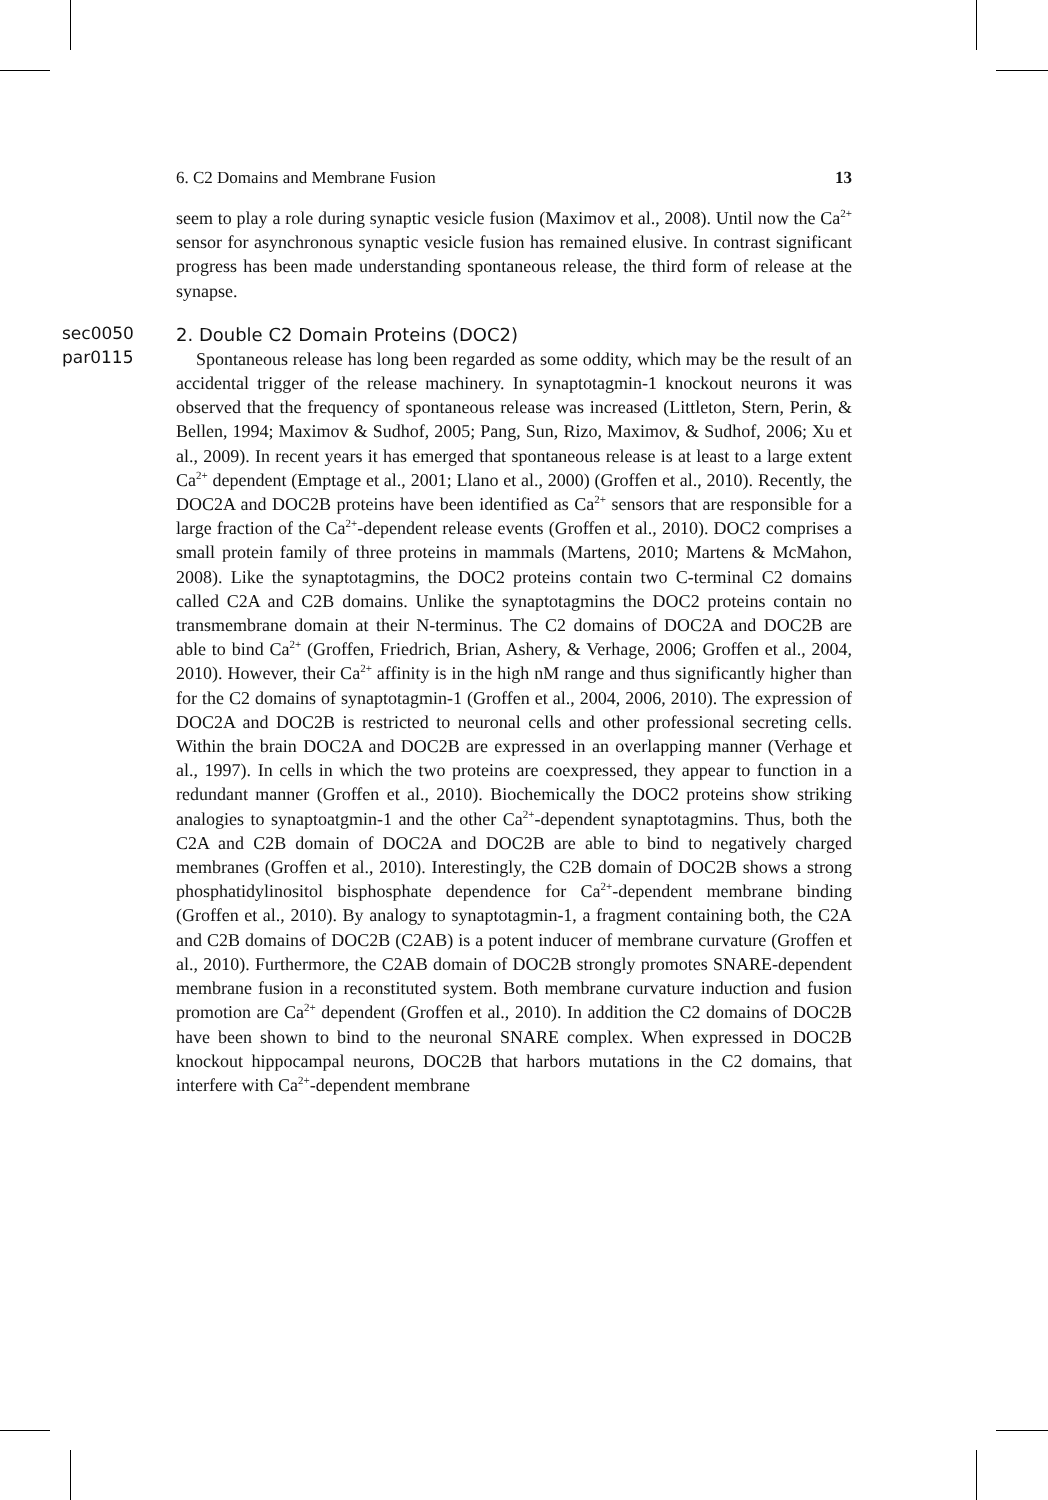6. C2 Domains and Membrane Fusion 13
seem to play a role during synaptic vesicle fusion (Maximov et al., 2008). Until now the Ca<sup>2+</sup> sensor for asynchronous synaptic vesicle fusion has remained elusive. In contrast significant progress has been made understanding spontaneous release, the third form of release at the synapse.
sec0050
2. Double C2 Domain Proteins (DOC2)
par0115
Spontaneous release has long been regarded as some oddity, which may be the result of an accidental trigger of the release machinery. In synaptotagmin-1 knockout neurons it was observed that the frequency of spontaneous release was increased (Littleton, Stern, Perin, & Bellen, 1994; Maximov & Sudhof, 2005; Pang, Sun, Rizo, Maximov, & Sudhof, 2006; Xu et al., 2009). In recent years it has emerged that spontaneous release is at least to a large extent Ca<sup>2+</sup> dependent (Emptage et al., 2001; Llano et al., 2000) (Groffen et al., 2010). Recently, the DOC2A and DOC2B proteins have been identified as Ca<sup>2+</sup> sensors that are responsible for a large fraction of the Ca<sup>2+</sup>-dependent release events (Groffen et al., 2010). DOC2 comprises a small protein family of three proteins in mammals (Martens, 2010; Martens & McMahon, 2008). Like the synaptotagmins, the DOC2 proteins contain two C-terminal C2 domains called C2A and C2B domains. Unlike the synaptotagmins the DOC2 proteins contain no transmembrane domain at their N-terminus. The C2 domains of DOC2A and DOC2B are able to bind Ca<sup>2+</sup> (Groffen, Friedrich, Brian, Ashery, & Verhage, 2006; Groffen et al., 2004, 2010). However, their Ca<sup>2+</sup> affinity is in the high nM range and thus significantly higher than for the C2 domains of synaptotagmin-1 (Groffen et al., 2004, 2006, 2010). The expression of DOC2A and DOC2B is restricted to neuronal cells and other professional secreting cells. Within the brain DOC2A and DOC2B are expressed in an overlapping manner (Verhage et al., 1997). In cells in which the two proteins are coexpressed, they appear to function in a redundant manner (Groffen et al., 2010). Biochemically the DOC2 proteins show striking analogies to synaptoatgmin-1 and the other Ca<sup>2+</sup>-dependent synaptotagmins. Thus, both the C2A and C2B domain of DOC2A and DOC2B are able to bind to negatively charged membranes (Groffen et al., 2010). Interestingly, the C2B domain of DOC2B shows a strong phosphatidylinositol bisphosphate dependence for Ca<sup>2+</sup>-dependent membrane binding (Groffen et al., 2010). By analogy to synaptotagmin-1, a fragment containing both, the C2A and C2B domains of DOC2B (C2AB) is a potent inducer of membrane curvature (Groffen et al., 2010). Furthermore, the C2AB domain of DOC2B strongly promotes SNARE-dependent membrane fusion in a reconstituted system. Both membrane curvature induction and fusion promotion are Ca<sup>2+</sup> dependent (Groffen et al., 2010). In addition the C2 domains of DOC2B have been shown to bind to the neuronal SNARE complex. When expressed in DOC2B knockout hippocampal neurons, DOC2B that harbors mutations in the C2 domains, that interfere with Ca<sup>2+</sup>-dependent membrane